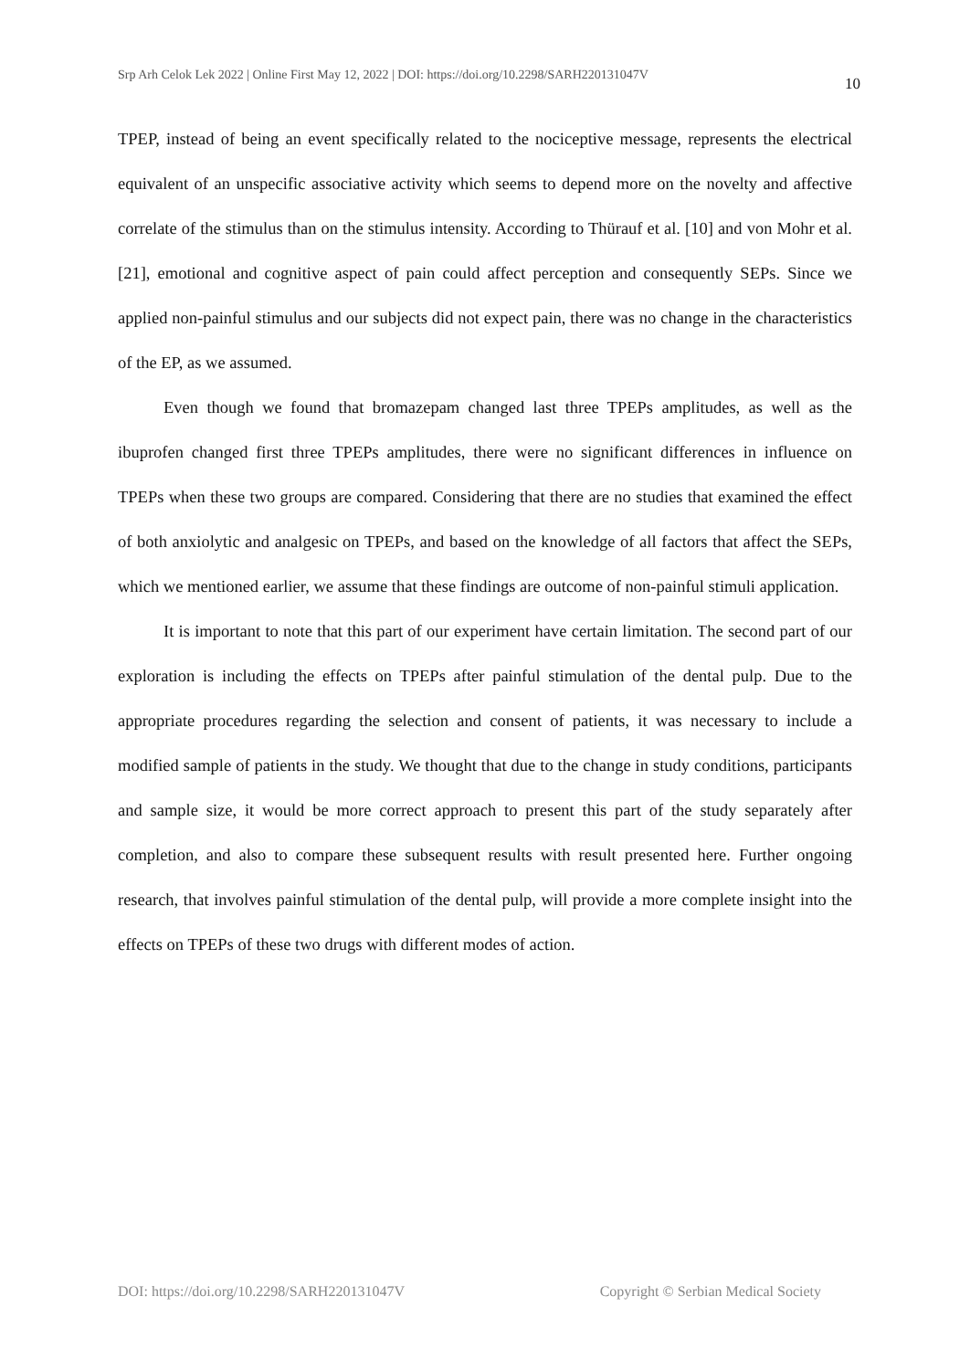Srp Arh Celok Lek 2022 | Online First May 12, 2022 | DOI: https://doi.org/10.2298/SARH220131047V 10
TPEP, instead of being an event specifically related to the nociceptive message, represents the electrical equivalent of an unspecific associative activity which seems to depend more on the novelty and affective correlate of the stimulus than on the stimulus intensity. According to Thürauf et al. [10] and von Mohr et al. [21], emotional and cognitive aspect of pain could affect perception and consequently SEPs. Since we applied non-painful stimulus and our subjects did not expect pain, there was no change in the characteristics of the EP, as we assumed.
Even though we found that bromazepam changed last three TPEPs amplitudes, as well as the ibuprofen changed first three TPEPs amplitudes, there were no significant differences in influence on TPEPs when these two groups are compared. Considering that there are no studies that examined the effect of both anxiolytic and analgesic on TPEPs, and based on the knowledge of all factors that affect the SEPs, which we mentioned earlier, we assume that these findings are outcome of non-painful stimuli application.
It is important to note that this part of our experiment have certain limitation. The second part of our exploration is including the effects on TPEPs after painful stimulation of the dental pulp. Due to the appropriate procedures regarding the selection and consent of patients, it was necessary to include a modified sample of patients in the study. We thought that due to the change in study conditions, participants and sample size, it would be more correct approach to present this part of the study separately after completion, and also to compare these subsequent results with result presented here. Further ongoing research, that involves painful stimulation of the dental pulp, will provide a more complete insight into the effects on TPEPs of these two drugs with different modes of action.
DOI: https://doi.org/10.2298/SARH220131047V Copyright © Serbian Medical Society